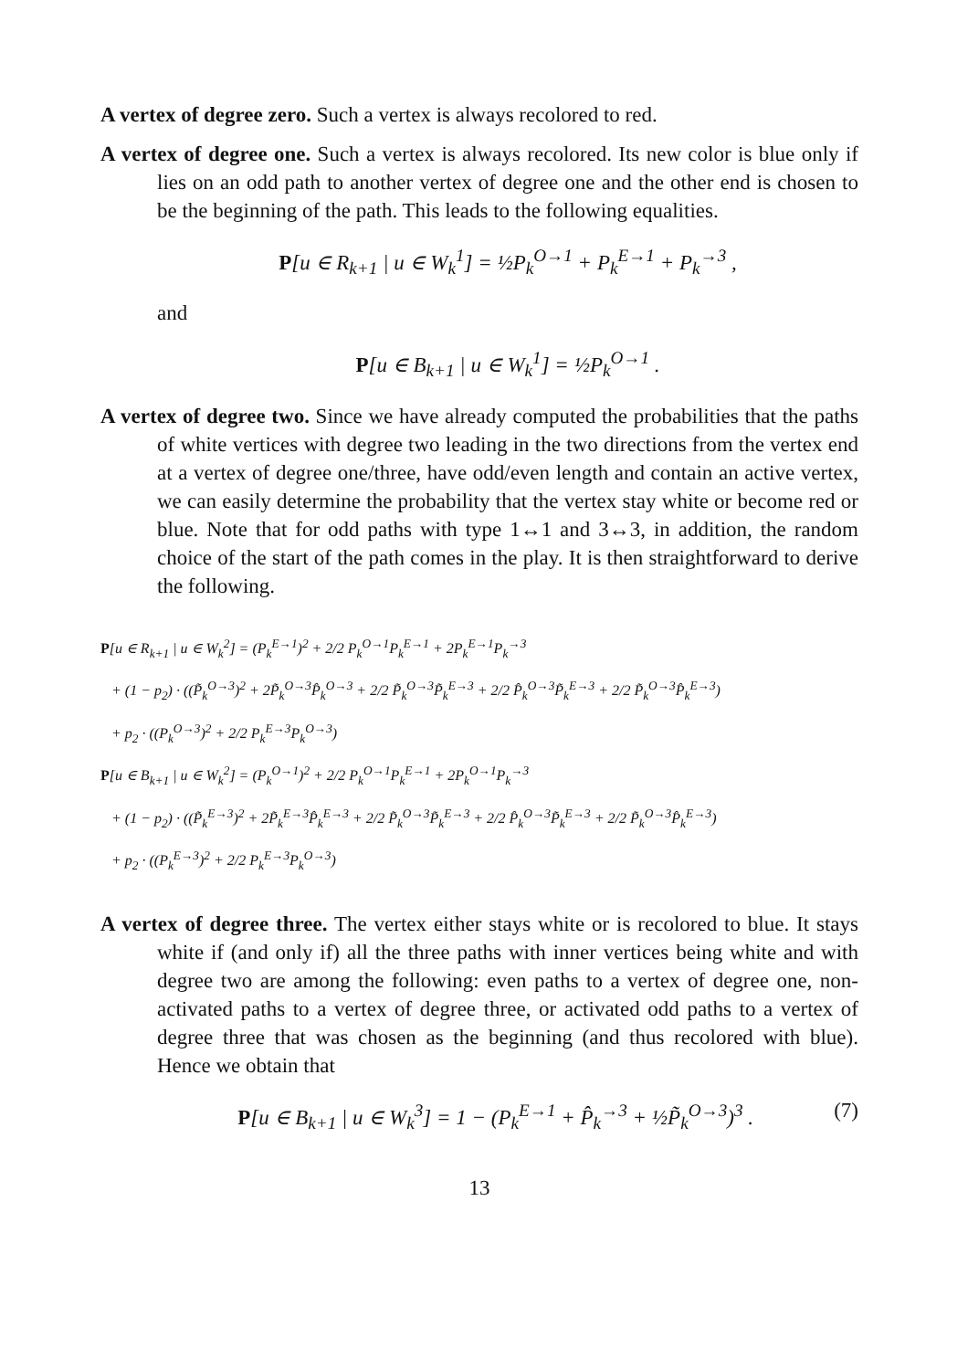A vertex of degree zero. Such a vertex is always recolored to red.
A vertex of degree one. Such a vertex is always recolored. Its new color is blue only if lies on an odd path to another vertex of degree one and the other end is chosen to be the beginning of the path. This leads to the following equalities.
P[u ∈ R<sub>k+1</sub> | u ∈ W<sub>k</sub><sup>1</sup>] = ½P<sub>k</sub><sup>O→1</sup> + P<sub>k</sub><sup>E→1</sup> + P<sub>k</sub><sup>→3</sup> ,
and
P[u ∈ B<sub>k+1</sub> | u ∈ W<sub>k</sub><sup>1</sup>] = ½P<sub>k</sub><sup>O→1</sup> .
A vertex of degree two. Since we have already computed the probabilities that the paths of white vertices with degree two leading in the two directions from the vertex end at a vertex of degree one/three, have odd/even length and contain an active vertex, we can easily determine the probability that the vertex stay white or become red or blue. Note that for odd paths with type 1↔1 and 3↔3, in addition, the random choice of the start of the path comes in the play. It is then straightforward to derive the following.
P[u ∈ R<sub>k+1</sub> | u ∈ W<sub>k</sub><sup>2</sup>] = (P<sub>k</sub><sup>E→1</sup>)<sup>2</sup> + 2/2 P<sub>k</sub><sup>O→1</sup>P<sub>k</sub><sup>E→1</sup> + 2P<sub>k</sub><sup>E→1</sup>P<sub>k</sub><sup>→3</sup>
+ (1 − p<sub>2</sub>) · ((P̃<sub>k</sub><sup>O→3</sup>)<sup>2</sup> + 2P̃<sub>k</sub><sup>O→3</sup>P̂<sub>k</sub><sup>O→3</sup> + 2/2 P̃<sub>k</sub><sup>O→3</sup>P̃<sub>k</sub><sup>E→3</sup> + 2/2 P̂<sub>k</sub><sup>O→3</sup>P̃<sub>k</sub><sup>E→3</sup> + 2/2 P̃<sub>k</sub><sup>O→3</sup>P̂<sub>k</sub><sup>E→3</sup>)
+ p<sub>2</sub> · ((P<sub>k</sub><sup>O→3</sup>)<sup>2</sup> + 2/2 P<sub>k</sub><sup>E→3</sup>P<sub>k</sub><sup>O→3</sup>)
P[u ∈ B<sub>k+1</sub> | u ∈ W<sub>k</sub><sup>2</sup>] = (P<sub>k</sub><sup>O→1</sup>)<sup>2</sup> + 2/2 P<sub>k</sub><sup>O→1</sup>P<sub>k</sub><sup>E→1</sup> + 2P<sub>k</sub><sup>O→1</sup>P<sub>k</sub><sup>→3</sup>
+ (1 − p<sub>2</sub>) · ((P̃<sub>k</sub><sup>E→3</sup>)<sup>2</sup> + 2P̃<sub>k</sub><sup>E→3</sup>P̂<sub>k</sub><sup>E→3</sup> + 2/2 P̃<sub>k</sub><sup>O→3</sup>P̃<sub>k</sub><sup>E→3</sup> + 2/2 P̂<sub>k</sub><sup>O→3</sup>P̃<sub>k</sub><sup>E→3</sup> + 2/2 P̃<sub>k</sub><sup>O→3</sup>P̂<sub>k</sub><sup>E→3</sup>)
+ p<sub>2</sub> · ((P<sub>k</sub><sup>E→3</sup>)<sup>2</sup> + 2/2 P<sub>k</sub><sup>E→3</sup>P<sub>k</sub><sup>O→3</sup>)
A vertex of degree three. The vertex either stays white or is recolored to blue. It stays white if (and only if) all the three paths with inner vertices being white and with degree two are among the following: even paths to a vertex of degree one, non-activated paths to a vertex of degree three, or activated odd paths to a vertex of degree three that was chosen as the beginning (and thus recolored with blue). Hence we obtain that
(7) P[u ∈ B<sub>k+1</sub> | u ∈ W<sub>k</sub><sup>3</sup>] = 1 − (P<sub>k</sub><sup>E→1</sup> + P̂<sub>k</sub><sup>→3</sup> + ½P̃<sub>k</sub><sup>O→3</sup>)<sup>3</sup> .
13